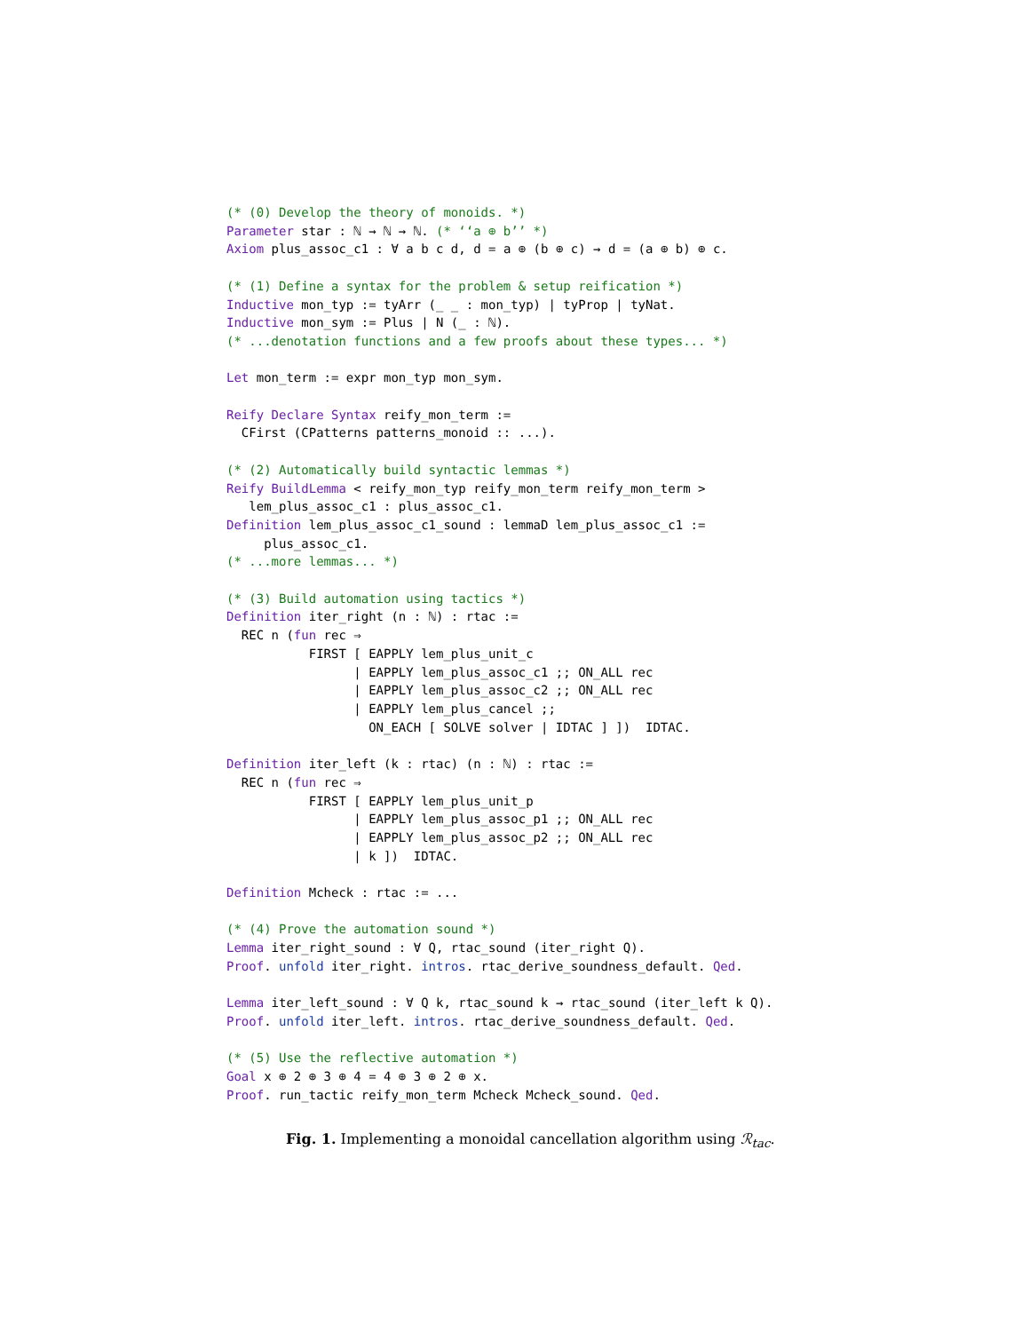(* (0) Develop the theory of monoids. *) Parameter star : ℕ → ℕ → ℕ. (* ‘‘a ⊕ b’’ *) Axiom plus_assoc_c1 : ∀ a b c d, d = a ⊕ (b ⊕ c) → d = (a ⊕ b) ⊕ c. (* (1) Define a syntax for the problem & setup reification *) Inductive mon_typ := tyArr (_ _ : mon_typ) | tyProp | tyNat. Inductive mon_sym := Plus | N (_ : ℕ). (* ...denotation functions and a few proofs about these types... *) Let mon_term := expr mon_typ mon_sym. Reify Declare Syntax reify_mon_term := CFirst (CPatterns patterns_monoid :: ...). (* (2) Automatically build syntactic lemmas *) Reify BuildLemma < reify_mon_typ reify_mon_term reify_mon_term > lem_plus_assoc_c1 : plus_assoc_c1. Definition lem_plus_assoc_c1_sound : lemmaD lem_plus_assoc_c1 := plus_assoc_c1. (* ...more lemmas... *) (* (3) Build automation using tactics *) Definition iter_right (n : ℕ) : rtac := REC n (fun rec ⇒ FIRST [ EAPPLY lem_plus_unit_c | EAPPLY lem_plus_assoc_c1 ;; ON_ALL rec | EAPPLY lem_plus_assoc_c2 ;; ON_ALL rec | EAPPLY lem_plus_cancel ;; ON_EACH [ SOLVE solver | IDTAC ] ]) IDTAC. Definition iter_left (k : rtac) (n : ℕ) : rtac := REC n (fun rec ⇒ FIRST [ EAPPLY lem_plus_unit_p | EAPPLY lem_plus_assoc_p1 ;; ON_ALL rec | EAPPLY lem_plus_assoc_p2 ;; ON_ALL rec | k ]) IDTAC. Definition Mcheck : rtac := ... (* (4) Prove the automation sound *) Lemma iter_right_sound : ∀ Q, rtac_sound (iter_right Q). Proof. unfold iter_right. intros. rtac_derive_soundness_default. Qed. Lemma iter_left_sound : ∀ Q k, rtac_sound k → rtac_sound (iter_left k Q). Proof. unfold iter_left. intros. rtac_derive_soundness_default. Qed. (* (5) Use the reflective automation *) Goal x ⊕ 2 ⊕ 3 ⊕ 4 = 4 ⊕ 3 ⊕ 2 ⊕ x. Proof. run_tactic reify_mon_term Mcheck Mcheck_sound. Qed.
Fig. 1. Implementing a monoidal cancellation algorithm using ℛ<sub>tac</sub>.